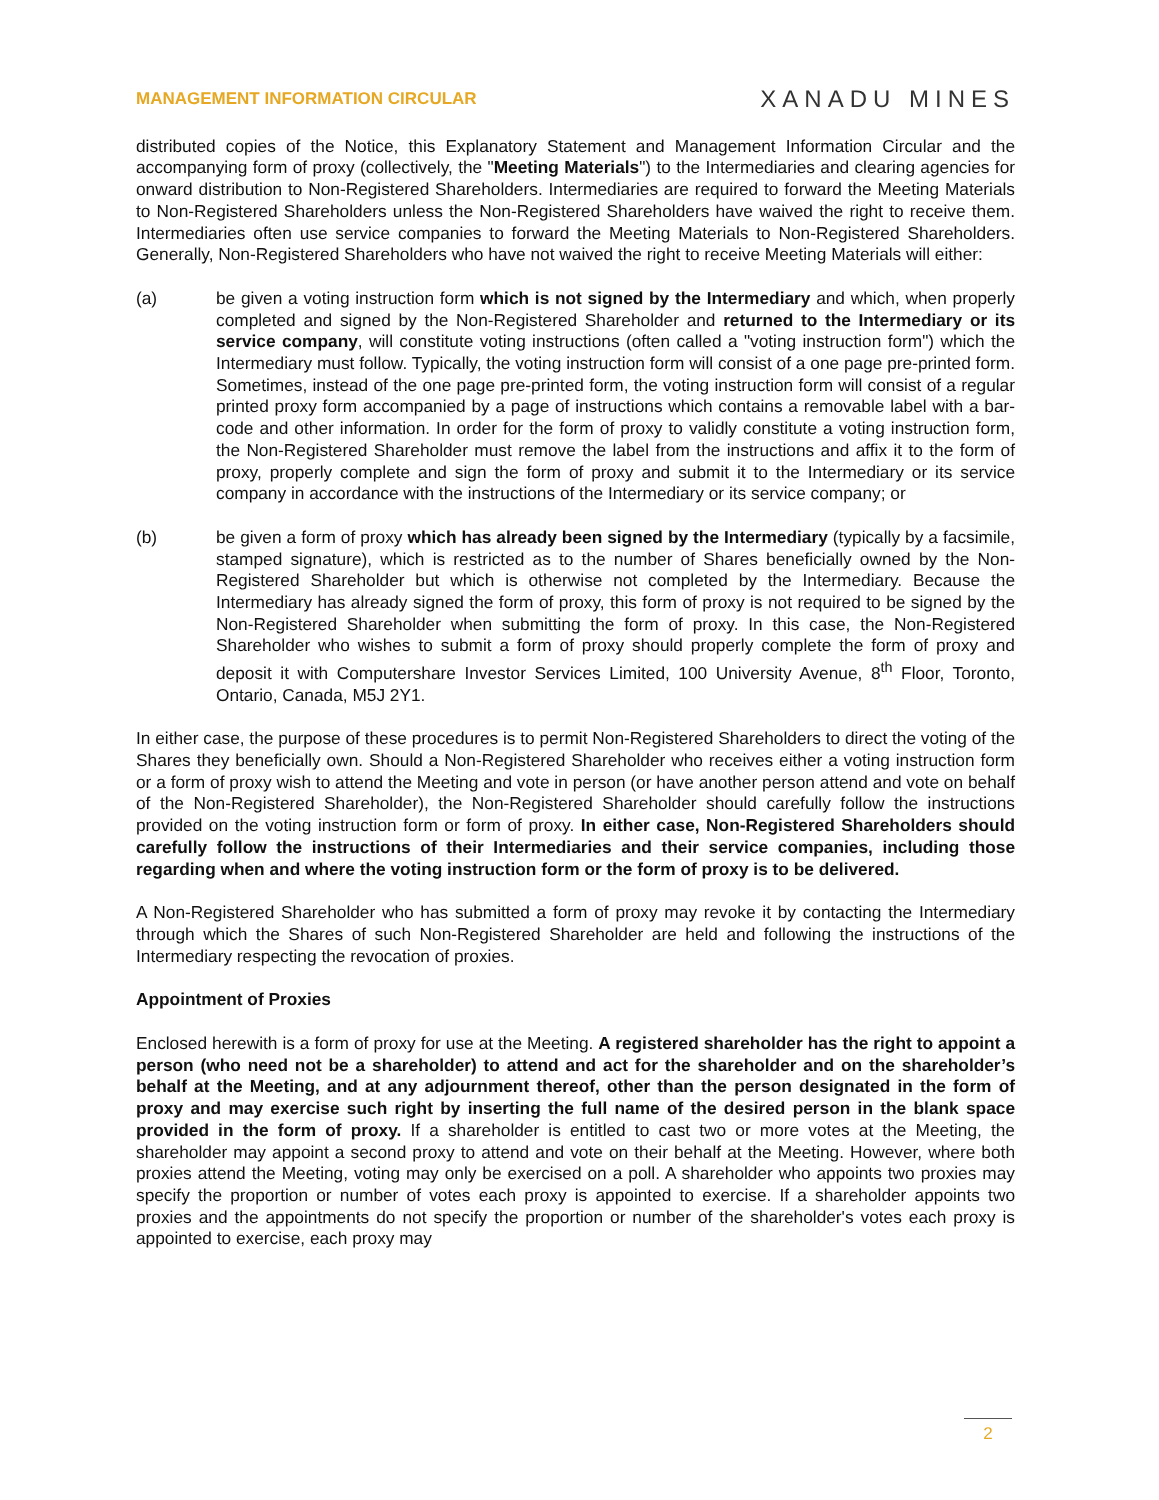MANAGEMENT INFORMATION CIRCULAR XANADU MINES
distributed copies of the Notice, this Explanatory Statement and Management Information Circular and the accompanying form of proxy (collectively, the "Meeting Materials") to the Intermediaries and clearing agencies for onward distribution to Non-Registered Shareholders. Intermediaries are required to forward the Meeting Materials to Non-Registered Shareholders unless the Non-Registered Shareholders have waived the right to receive them. Intermediaries often use service companies to forward the Meeting Materials to Non-Registered Shareholders. Generally, Non-Registered Shareholders who have not waived the right to receive Meeting Materials will either:
(a) be given a voting instruction form which is not signed by the Intermediary and which, when properly completed and signed by the Non-Registered Shareholder and returned to the Intermediary or its service company, will constitute voting instructions (often called a "voting instruction form") which the Intermediary must follow. Typically, the voting instruction form will consist of a one page pre-printed form. Sometimes, instead of the one page pre-printed form, the voting instruction form will consist of a regular printed proxy form accompanied by a page of instructions which contains a removable label with a bar-code and other information. In order for the form of proxy to validly constitute a voting instruction form, the Non-Registered Shareholder must remove the label from the instructions and affix it to the form of proxy, properly complete and sign the form of proxy and submit it to the Intermediary or its service company in accordance with the instructions of the Intermediary or its service company; or
(b) be given a form of proxy which has already been signed by the Intermediary (typically by a facsimile, stamped signature), which is restricted as to the number of Shares beneficially owned by the Non-Registered Shareholder but which is otherwise not completed by the Intermediary. Because the Intermediary has already signed the form of proxy, this form of proxy is not required to be signed by the Non-Registered Shareholder when submitting the form of proxy. In this case, the Non-Registered Shareholder who wishes to submit a form of proxy should properly complete the form of proxy and deposit it with Computershare Investor Services Limited, 100 University Avenue, 8<sup>th</sup> Floor, Toronto, Ontario, Canada, M5J 2Y1.
In either case, the purpose of these procedures is to permit Non-Registered Shareholders to direct the voting of the Shares they beneficially own. Should a Non-Registered Shareholder who receives either a voting instruction form or a form of proxy wish to attend the Meeting and vote in person (or have another person attend and vote on behalf of the Non-Registered Shareholder), the Non-Registered Shareholder should carefully follow the instructions provided on the voting instruction form or form of proxy. In either case, Non-Registered Shareholders should carefully follow the instructions of their Intermediaries and their service companies, including those regarding when and where the voting instruction form or the form of proxy is to be delivered.
A Non-Registered Shareholder who has submitted a form of proxy may revoke it by contacting the Intermediary through which the Shares of such Non-Registered Shareholder are held and following the instructions of the Intermediary respecting the revocation of proxies.
Appointment of Proxies
Enclosed herewith is a form of proxy for use at the Meeting. A registered shareholder has the right to appoint a person (who need not be a shareholder) to attend and act for the shareholder and on the shareholder’s behalf at the Meeting, and at any adjournment thereof, other than the person designated in the form of proxy and may exercise such right by inserting the full name of the desired person in the blank space provided in the form of proxy. If a shareholder is entitled to cast two or more votes at the Meeting, the shareholder may appoint a second proxy to attend and vote on their behalf at the Meeting. However, where both proxies attend the Meeting, voting may only be exercised on a poll. A shareholder who appoints two proxies may specify the proportion or number of votes each proxy is appointed to exercise. If a shareholder appoints two proxies and the appointments do not specify the proportion or number of the shareholder's votes each proxy is appointed to exercise, each proxy may
2